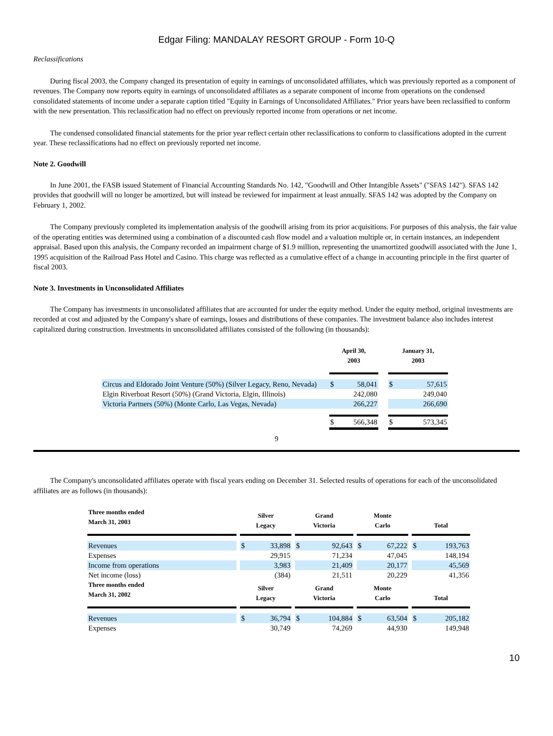Edgar Filing: MANDALAY RESORT GROUP - Form 10-Q
Reclassifications
During fiscal 2003, the Company changed its presentation of equity in earnings of unconsolidated affiliates, which was previously reported as a component of revenues. The Company now reports equity in earnings of unconsolidated affiliates as a separate component of income from operations on the condensed consolidated statements of income under a separate caption titled "Equity in Earnings of Unconsolidated Affiliates." Prior years have been reclassified to conform with the new presentation. This reclassification had no effect on previously reported income from operations or net income.
The condensed consolidated financial statements for the prior year reflect certain other reclassifications to conform to classifications adopted in the current year. These reclassifications had no effect on previously reported net income.
Note 2. Goodwill
In June 2001, the FASB issued Statement of Financial Accounting Standards No. 142, "Goodwill and Other Intangible Assets" ("SFAS 142"). SFAS 142 provides that goodwill will no longer be amortized, but will instead be reviewed for impairment at least annually. SFAS 142 was adopted by the Company on February 1, 2002.
The Company previously completed its implementation analysis of the goodwill arising from its prior acquisitions. For purposes of this analysis, the fair value of the operating entities was determined using a combination of a discounted cash flow model and a valuation multiple or, in certain instances, an independent appraisal. Based upon this analysis, the Company recorded an impairment charge of $1.9 million, representing the unamortized goodwill associated with the June 1, 1995 acquisition of the Railroad Pass Hotel and Casino. This charge was reflected as a cumulative effect of a change in accounting principle in the first quarter of fiscal 2003.
Note 3. Investments in Unconsolidated Affiliates
The Company has investments in unconsolidated affiliates that are accounted for under the equity method. Under the equity method, original investments are recorded at cost and adjusted by the Company's share of earnings, losses and distributions of these companies. The investment balance also includes interest capitalized during construction. Investments in unconsolidated affiliates consisted of the following (in thousands):
| | April 30, 2003 | | | January 31, 2003 | |
| --- | --- | --- | --- | --- | --- |
| Circus and Eldorado Joint Venture (50%) (Silver Legacy, Reno, Nevada) | $ | 58,041 | | $ | 57,615 |
| Elgin Riverboat Resort (50%) (Grand Victoria, Elgin, Illinois) | | 242,080 | | | 249,040 |
| Victoria Partners (50%) (Monte Carlo, Las Vegas, Nevada) | | 266,227 | | | 266,690 |
| | $ | 566,348 | | $ | 573,345 |
9
The Company's unconsolidated affiliates operate with fiscal years ending on December 31. Selected results of operations for each of the unconsolidated affiliates are as follows (in thousands):
| Three months ended March 31, 2003 | | Silver Legacy | | | Grand Victoria | | | Monte Carlo | | | Total | |
| --- | --- | --- | --- | --- | --- | --- | --- | --- | --- | --- | --- | --- |
| Revenues | | $ | 33,898 | | $ | 92,643 | | $ | 67,222 | | $ | 193,763 |
| Expenses | | | 29,915 | | | 71,234 | | | 47,045 | | | 148,194 |
| Income from operations | | | 3,983 | | | 21,409 | | | 20,177 | | | 45,569 |
| Net income (loss) | | | (384) | | | 21,511 | | | 20,229 | | | 41,356 |
| Three months ended March 31, 2002 | | Silver Legacy | | | Grand Victoria | | | Monte Carlo | | | Total | |
| Revenues | | $ | 36,794 | | $ | 104,884 | | $ | 63,504 | | $ | 205,182 |
| Expenses | | | 30,749 | | | 74,269 | | | 44,930 | | | 149,948 |
10